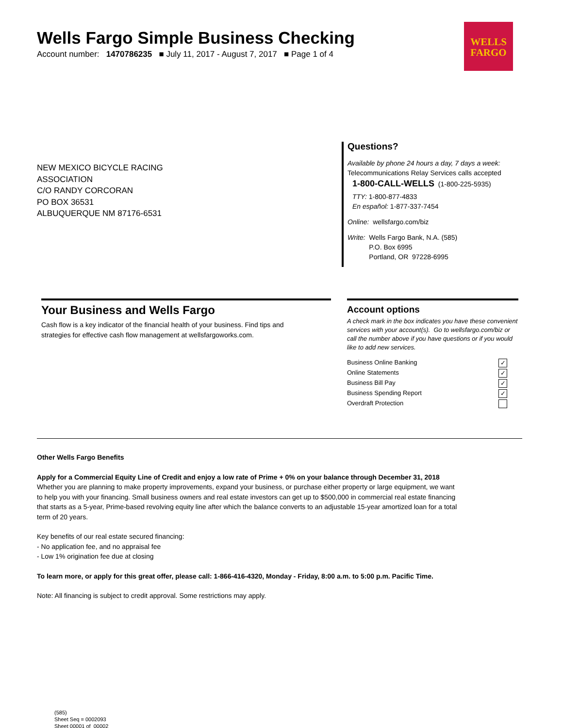Wells Fargo Simple Business Checking
Account number: 1470786235 ■ July 11, 2017 - August 7, 2017 ■ Page 1 of 4
WELLS
FARGO
NEW MEXICO BICYCLE RACING
ASSOCIATION
C/O RANDY CORCORAN
PO BOX 36531
ALBUQUERQUE NM 87176-6531
Questions?
Available by phone 24 hours a day, 7 days a week:
Telecommunications Relay Services calls accepted
1-800-CALL-WELLS (1-800-225-5935)
TTY: 1-800-877-4833
En español: 1-877-337-7454
Online: wellsfargo.com/biz
Write: Wells Fargo Bank, N.A. (585)
P.O. Box 6995
Portland, OR 97228-6995
Your Business and Wells Fargo
Cash flow is a key indicator of the financial health of your business. Find tips and strategies for effective cash flow management at wellsfargoworks.com.
Account options
A check mark in the box indicates you have these convenient services with your account(s). Go to wellsfargo.com/biz or call the number above if you have questions or if you would like to add new services.
Business Online Banking ✓
Online Statements ✓
Business Bill Pay ✓
Business Spending Report ✓
Overdraft Protection
Other Wells Fargo Benefits
Apply for a Commercial Equity Line of Credit and enjoy a low rate of Prime + 0% on your balance through December 31, 2018
Whether you are planning to make property improvements, expand your business, or purchase either property or large equipment, we want to help you with your financing. Small business owners and real estate investors can get up to $500,000 in commercial real estate financing that starts as a 5-year, Prime-based revolving equity line after which the balance converts to an adjustable 15-year amortized loan for a total term of 20 years.
Key benefits of our real estate secured financing:
- No application fee, and no appraisal fee
- Low 1% origination fee due at closing
To learn more, or apply for this great offer, please call: 1-866-416-4320, Monday - Friday, 8:00 a.m. to 5:00 p.m. Pacific Time.
Note: All financing is subject to credit approval. Some restrictions may apply.
(585)
Sheet Seq = 0002093
Sheet 00001 of 00002